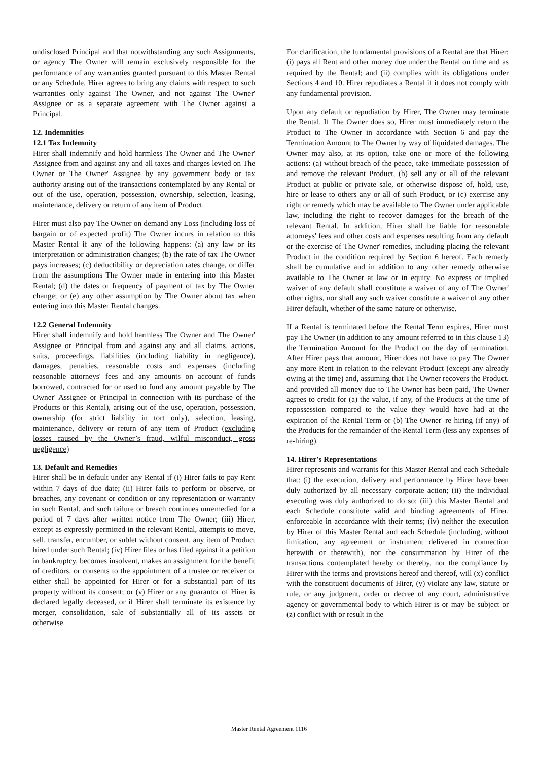undisclosed Principal and that notwithstanding any such Assignments, or agency The Owner will remain exclusively responsible for the performance of any warranties granted pursuant to this Master Rental or any Schedule. Hirer agrees to bring any claims with respect to such warranties only against The Owner, and not against The Owner' Assignee or as a separate agreement with The Owner against a Principal.
12. Indemnities
12.1 Tax Indemnity
Hirer shall indemnify and hold harmless The Owner and The Owner' Assignee from and against any and all taxes and charges levied on The Owner or The Owner' Assignee by any government body or tax authority arising out of the transactions contemplated by any Rental or out of the use, operation, possession, ownership, selection, leasing, maintenance, delivery or return of any item of Product.
Hirer must also pay The Owner on demand any Loss (including loss of bargain or of expected profit) The Owner incurs in relation to this Master Rental if any of the following happens: (a) any law or its interpretation or administration changes; (b) the rate of tax The Owner pays increases; (c) deductibility or depreciation rates change, or differ from the assumptions The Owner made in entering into this Master Rental; (d) the dates or frequency of payment of tax by The Owner change; or (e) any other assumption by The Owner about tax when entering into this Master Rental changes.
12.2 General Indemnity
Hirer shall indemnify and hold harmless The Owner and The Owner' Assignee or Principal from and against any and all claims, actions, suits, proceedings, liabilities (including liability in negligence), damages, penalties, reasonable costs and expenses (including reasonable attorneys' fees and any amounts on account of funds borrowed, contracted for or used to fund any amount payable by The Owner' Assignee or Principal in connection with its purchase of the Products or this Rental), arising out of the use, operation, possession, ownership (for strict liability in tort only), selection, leasing, maintenance, delivery or return of any item of Product (excluding losses caused by the Owner’s fraud, wilful misconduct, gross negligence)
13. Default and Remedies
Hirer shall be in default under any Rental if (i) Hirer fails to pay Rent within 7 days of due date; (ii) Hirer fails to perform or observe, or breaches, any covenant or condition or any representation or warranty in such Rental, and such failure or breach continues unremedied for a period of 7 days after written notice from The Owner; (iii) Hirer, except as expressly permitted in the relevant Rental, attempts to move, sell, transfer, encumber, or sublet without consent, any item of Product hired under such Rental; (iv) Hirer files or has filed against it a petition in bankruptcy, becomes insolvent, makes an assignment for the benefit of creditors, or consents to the appointment of a trustee or receiver or either shall be appointed for Hirer or for a substantial part of its property without its consent; or (v) Hirer or any guarantor of Hirer is declared legally deceased, or if Hirer shall terminate its existence by merger, consolidation, sale of substantially all of its assets or otherwise.
For clarification, the fundamental provisions of a Rental are that Hirer: (i) pays all Rent and other money due under the Rental on time and as required by the Rental; and (ii) complies with its obligations under Sections 4 and 10. Hirer repudiates a Rental if it does not comply with any fundamental provision.
Upon any default or repudiation by Hirer, The Owner may terminate the Rental. If The Owner does so, Hirer must immediately return the Product to The Owner in accordance with Section 6 and pay the Termination Amount to The Owner by way of liquidated damages. The Owner may also, at its option, take one or more of the following actions: (a) without breach of the peace, take immediate possession of and remove the relevant Product, (b) sell any or all of the relevant Product at public or private sale, or otherwise dispose of, hold, use, hire or lease to others any or all of such Product, or (c) exercise any right or remedy which may be available to The Owner under applicable law, including the right to recover damages for the breach of the relevant Rental. In addition, Hirer shall be liable for reasonable attorneys' fees and other costs and expenses resulting from any default or the exercise of The Owner' remedies, including placing the relevant Product in the condition required by Section 6 hereof. Each remedy shall be cumulative and in addition to any other remedy otherwise available to The Owner at law or in equity. No express or implied waiver of any default shall constitute a waiver of any of The Owner' other rights, nor shall any such waiver constitute a waiver of any other Hirer default, whether of the same nature or otherwise.
If a Rental is terminated before the Rental Term expires, Hirer must pay The Owner (in addition to any amount referred to in this clause 13) the Termination Amount for the Product on the day of termination. After Hirer pays that amount, Hirer does not have to pay The Owner any more Rent in relation to the relevant Product (except any already owing at the time) and, assuming that The Owner recovers the Product, and provided all money due to The Owner has been paid, The Owner agrees to credit for (a) the value, if any, of the Products at the time of repossession compared to the value they would have had at the expiration of the Rental Term or (b) The Owner' re hiring (if any) of the Products for the remainder of the Rental Term (less any expenses of re-hiring).
14. Hirer's Representations
Hirer represents and warrants for this Master Rental and each Schedule that: (i) the execution, delivery and performance by Hirer have been duly authorized by all necessary corporate action; (ii) the individual executing was duly authorized to do so; (iii) this Master Rental and each Schedule constitute valid and binding agreements of Hirer, enforceable in accordance with their terms; (iv) neither the execution by Hirer of this Master Rental and each Schedule (including, without limitation, any agreement or instrument delivered in connection herewith or therewith), nor the consummation by Hirer of the transactions contemplated hereby or thereby, nor the compliance by Hirer with the terms and provisions hereof and thereof, will (x) conflict with the constituent documents of Hirer, (y) violate any law, statute or rule, or any judgment, order or decree of any court, administrative agency or governmental body to which Hirer is or may be subject or (z) conflict with or result in the
Master Rental Agreement 1116